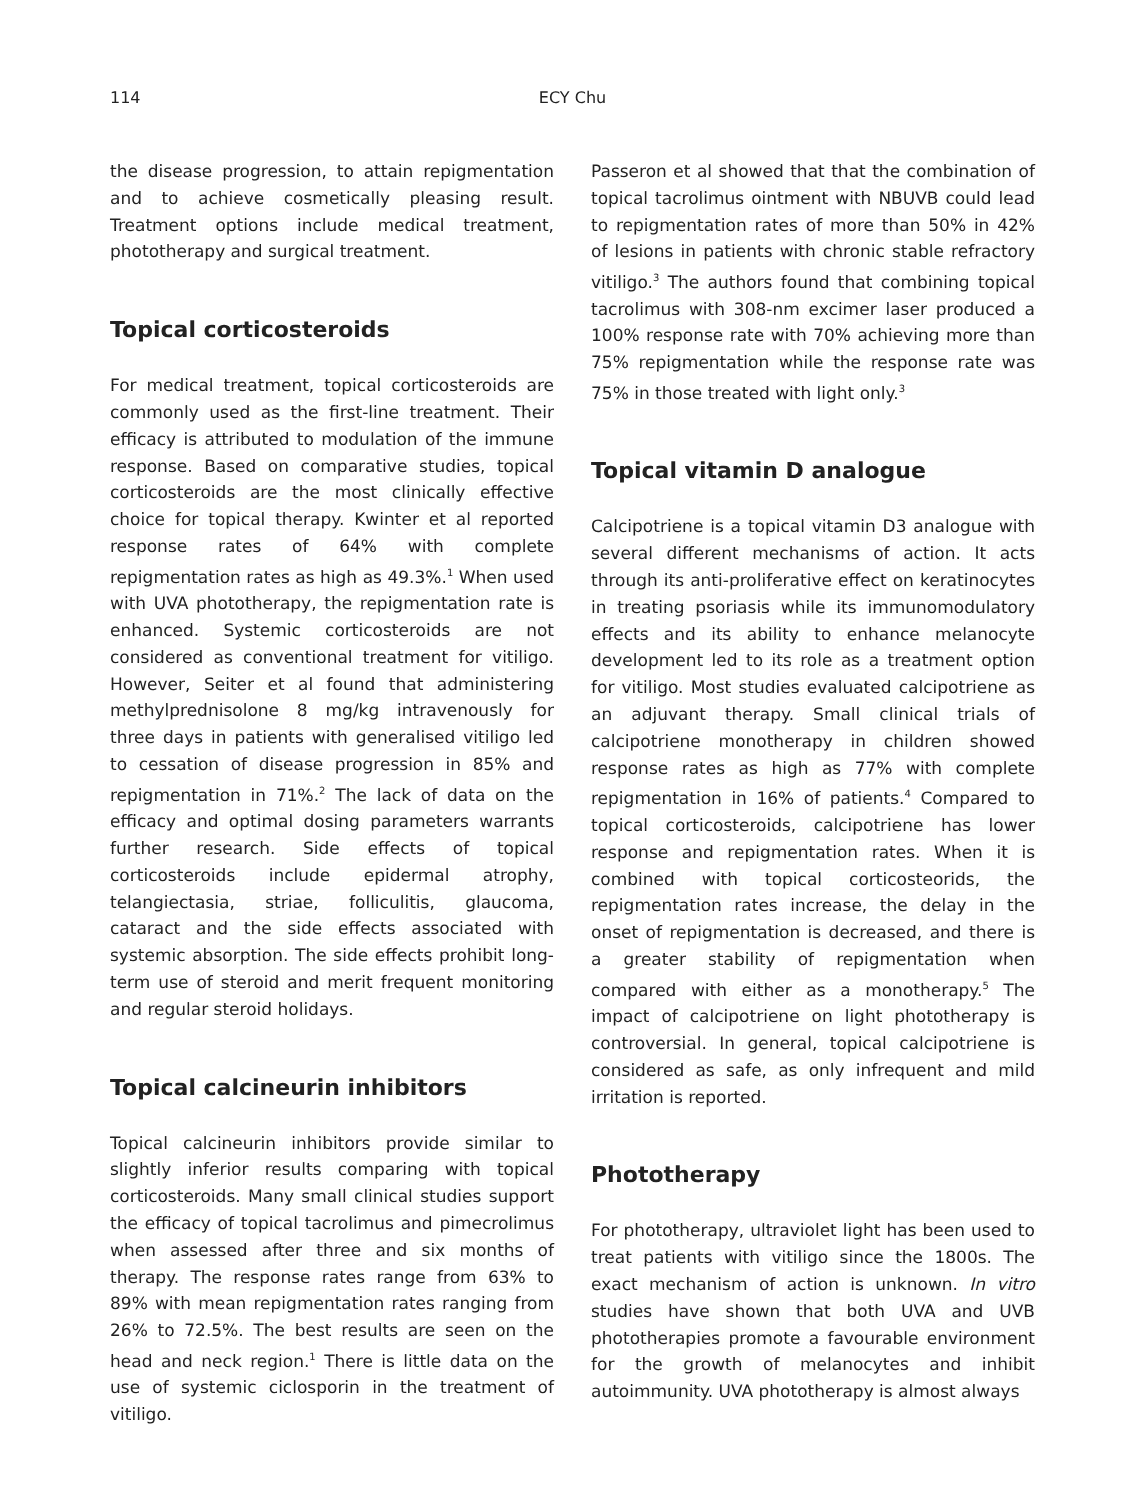114
ECY Chu
the disease progression, to attain repigmentation and to achieve cosmetically pleasing result. Treatment options include medical treatment, phototherapy and surgical treatment.
Topical corticosteroids
For medical treatment, topical corticosteroids are commonly used as the first-line treatment. Their efficacy is attributed to modulation of the immune response. Based on comparative studies, topical corticosteroids are the most clinically effective choice for topical therapy. Kwinter et al reported response rates of 64% with complete repigmentation rates as high as 49.3%.<sup>1</sup> When used with UVA phototherapy, the repigmentation rate is enhanced. Systemic corticosteroids are not considered as conventional treatment for vitiligo. However, Seiter et al found that administering methylprednisolone 8 mg/kg intravenously for three days in patients with generalised vitiligo led to cessation of disease progression in 85% and repigmentation in 71%.<sup>2</sup> The lack of data on the efficacy and optimal dosing parameters warrants further research. Side effects of topical corticosteroids include epidermal atrophy, telangiectasia, striae, folliculitis, glaucoma, cataract and the side effects associated with systemic absorption. The side effects prohibit long-term use of steroid and merit frequent monitoring and regular steroid holidays.
Topical calcineurin inhibitors
Topical calcineurin inhibitors provide similar to slightly inferior results comparing with topical corticosteroids. Many small clinical studies support the efficacy of topical tacrolimus and pimecrolimus when assessed after three and six months of therapy. The response rates range from 63% to 89% with mean repigmentation rates ranging from 26% to 72.5%. The best results are seen on the head and neck region.<sup>1</sup> There is little data on the use of systemic ciclosporin in the treatment of vitiligo.
Passeron et al showed that that the combination of topical tacrolimus ointment with NBUVB could lead to repigmentation rates of more than 50% in 42% of lesions in patients with chronic stable refractory vitiligo.<sup>3</sup> The authors found that combining topical tacrolimus with 308-nm excimer laser produced a 100% response rate with 70% achieving more than 75% repigmentation while the response rate was 75% in those treated with light only.<sup>3</sup>
Topical vitamin D analogue
Calcipotriene is a topical vitamin D3 analogue with several different mechanisms of action. It acts through its anti-proliferative effect on keratinocytes in treating psoriasis while its immunomodulatory effects and its ability to enhance melanocyte development led to its role as a treatment option for vitiligo. Most studies evaluated calcipotriene as an adjuvant therapy. Small clinical trials of calcipotriene monotherapy in children showed response rates as high as 77% with complete repigmentation in 16% of patients.<sup>4</sup> Compared to topical corticosteroids, calcipotriene has lower response and repigmentation rates. When it is combined with topical corticosteorids, the repigmentation rates increase, the delay in the onset of repigmentation is decreased, and there is a greater stability of repigmentation when compared with either as a monotherapy.<sup>5</sup> The impact of calcipotriene on light phototherapy is controversial. In general, topical calcipotriene is considered as safe, as only infrequent and mild irritation is reported.
Phototherapy
For phototherapy, ultraviolet light has been used to treat patients with vitiligo since the 1800s. The exact mechanism of action is unknown. In vitro studies have shown that both UVA and UVB phototherapies promote a favourable environment for the growth of melanocytes and inhibit autoimmunity. UVA phototherapy is almost always